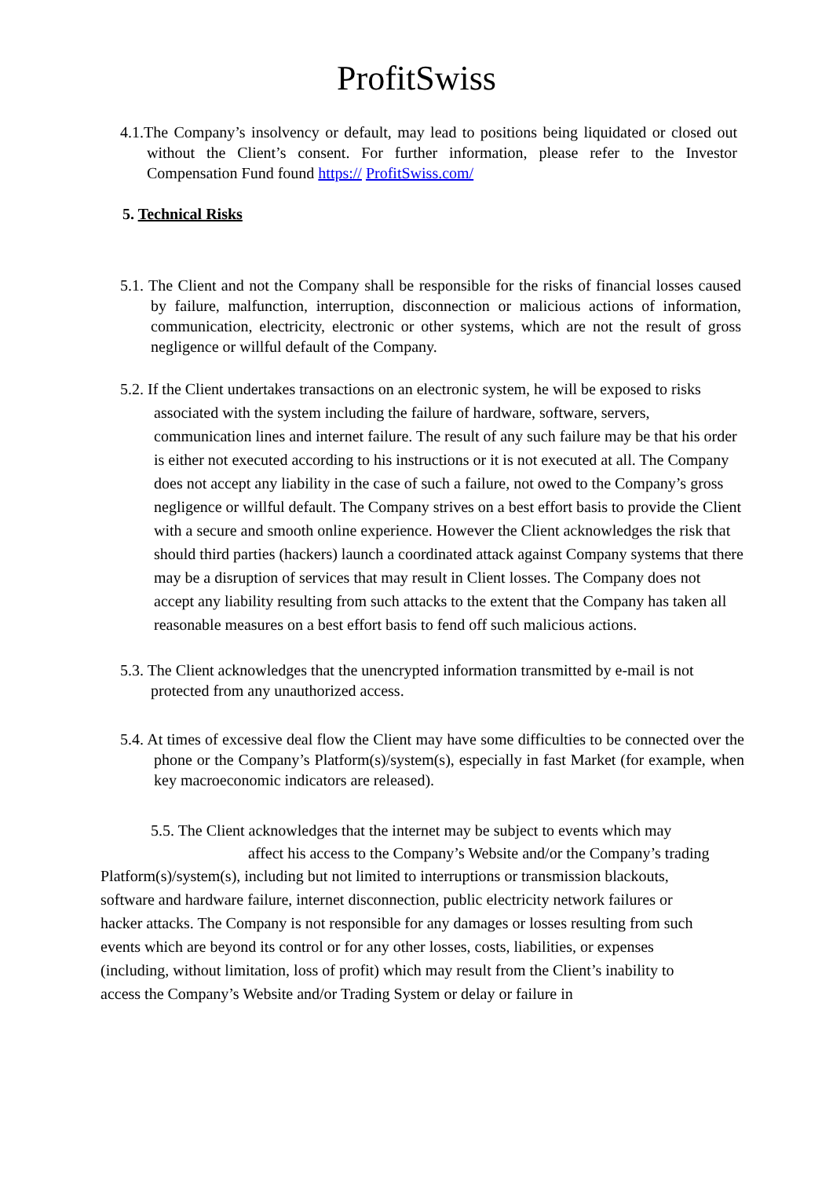ProfitSwiss
4.1.The Company’s insolvency or default, may lead to positions being liquidated or closed out without the Client’s consent. For further information, please refer to the Investor Compensation Fund found https:// ProfitSwiss.com/
5. Technical Risks
5.1. The Client and not the Company shall be responsible for the risks of financial losses caused by failure, malfunction, interruption, disconnection or malicious actions of information, communication, electricity, electronic or other systems, which are not the result of gross negligence or willful default of the Company.
5.2. If the Client undertakes transactions on an electronic system, he will be exposed to risks associated with the system including the failure of hardware, software, servers, communication lines and internet failure. The result of any such failure may be that his order is either not executed according to his instructions or it is not executed at all. The Company does not accept any liability in the case of such a failure, not owed to the Company’s gross negligence or willful default. The Company strives on a best effort basis to provide the Client with a secure and smooth online experience. However the Client acknowledges the risk that should third parties (hackers) launch a coordinated attack against Company systems that there may be a disruption of services that may result in Client losses. The Company does not accept any liability resulting from such attacks to the extent that the Company has taken all reasonable measures on a best effort basis to fend off such malicious actions.
5.3. The Client acknowledges that the unencrypted information transmitted by e-mail is not protected from any unauthorized access.
5.4. At times of excessive deal flow the Client may have some difficulties to be connected over the phone or the Company’s Platform(s)/system(s), especially in fast Market (for example, when key macroeconomic indicators are released).
5.5. The Client acknowledges that the internet may be subject to events which may
affect his access to the Company’s Website and/or the Company’s trading
Platform(s)/system(s), including but not limited to interruptions or transmission blackouts, software and hardware failure, internet disconnection, public electricity network failures or hacker attacks. The Company is not responsible for any damages or losses resulting from such events which are beyond its control or for any other losses, costs, liabilities, or expenses (including, without limitation, loss of profit) which may result from the Client’s inability to access the Company’s Website and/or Trading System or delay or failure in